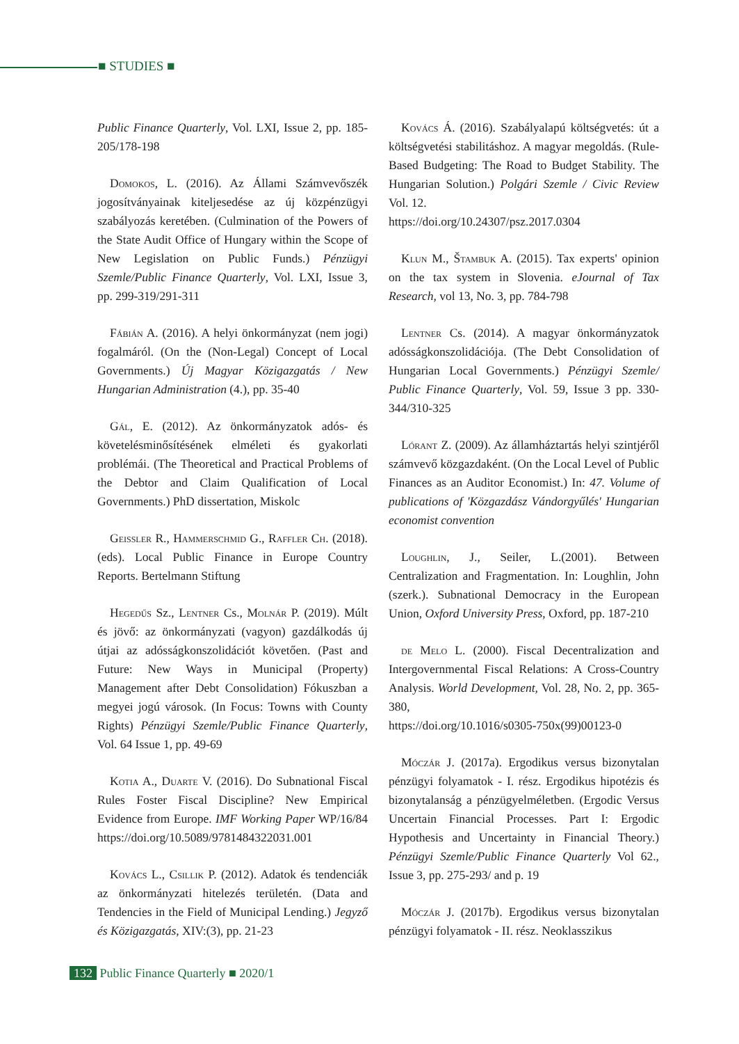■ STUDIES ■
Public Finance Quarterly, Vol. LXI, Issue 2, pp. 185-205/178-198
Domokos, L. (2016). Az Állami Számvevőszék jogosítványainak kiteljesedése az új közpénzügyi szabályozás keretében. (Culmination of the Powers of the State Audit Office of Hungary within the Scope of New Legislation on Public Funds.) Pénzügyi Szemle/Public Finance Quarterly, Vol. LXI, Issue 3, pp. 299-319/291-311
Fábián A. (2016). A helyi önkormányzat (nem jogi) fogalmáról. (On the (Non-Legal) Concept of Local Governments.) Új Magyar Közigazgatás / New Hungarian Administration (4.), pp. 35-40
Gál, E. (2012). Az önkormányzatok adós- és követelésminősítésének elméleti és gyakorlati problémái. (The Theoretical and Practical Problems of the Debtor and Claim Qualification of Local Governments.) PhD dissertation, Miskolc
Geissler R., Hammerschmid G., Raffler Ch. (2018). (eds). Local Public Finance in Europe Country Reports. Bertelmann Stiftung
Hegedűs Sz., Lentner Cs., Molnár P. (2019). Múlt és jövő: az önkormányzati (vagyon) gazdálkodás új útjai az adósságkonszolidációt követően. (Past and Future: New Ways in Municipal (Property) Management after Debt Consolidation) Fókuszban a megyei jogú városok. (In Focus: Towns with County Rights) Pénzügyi Szemle/Public Finance Quarterly, Vol. 64 Issue 1, pp. 49-69
Kotia A., Duarte V. (2016). Do Subnational Fiscal Rules Foster Fiscal Discipline? New Empirical Evidence from Europe. IMF Working Paper WP/16/84 https://doi.org/10.5089/9781484322031.001
Kovács L., Csillik P. (2012). Adatok és tendenciák az önkormányzati hitelezés területén. (Data and Tendencies in the Field of Municipal Lending.) Jegyző és Közigazgatás, XIV:(3), pp. 21-23
Kovács Á. (2016). Szabályalapú költségvetés: út a költségvetési stabilitáshoz. A magyar megoldás. (Rule-Based Budgeting: The Road to Budget Stability. The Hungarian Solution.) Polgári Szemle / Civic Review Vol. 12.
https://doi.org/10.24307/psz.2017.0304
Klun M., Štambuk A. (2015). Tax experts' opinion on the tax system in Slovenia. eJournal of Tax Research, vol 13, No. 3, pp. 784-798
Lentner Cs. (2014). A magyar önkormányzatok adósságkonszolidációja. (The Debt Consolidation of Hungarian Local Governments.) Pénzügyi Szemle/ Public Finance Quarterly, Vol. 59, Issue 3 pp. 330-344/310-325
Lórant Z. (2009). Az államháztartás helyi szintjéről számvevő közgazdaként. (On the Local Level of Public Finances as an Auditor Economist.) In: 47. Volume of publications of 'Közgazdász Vándorgyűlés' Hungarian economist convention
Loughlin, J., Seiler, L.(2001). Between Centralization and Fragmentation. In: Loughlin, John (szerk.). Subnational Democracy in the European Union, Oxford University Press, Oxford, pp. 187-210
de Melo L. (2000). Fiscal Decentralization and Intergovernmental Fiscal Relations: A Cross-Country Analysis. World Development, Vol. 28, No. 2, pp. 365-380,
https://doi.org/10.1016/s0305-750x(99)00123-0
Móczár J. (2017a). Ergodikus versus bizonytalan pénzügyi folyamatok - I. rész. Ergodikus hipotézis és bizonytalanság a pénzügyelméletben. (Ergodic Versus Uncertain Financial Processes. Part I: Ergodic Hypothesis and Uncertainty in Financial Theory.) Pénzügyi Szemle/Public Finance Quarterly Vol 62., Issue 3, pp. 275-293/ and p. 19
Móczár J. (2017b). Ergodikus versus bizonytalan pénzügyi folyamatok - II. rész. Neoklasszikus
132 Public Finance Quarterly ■ 2020/1